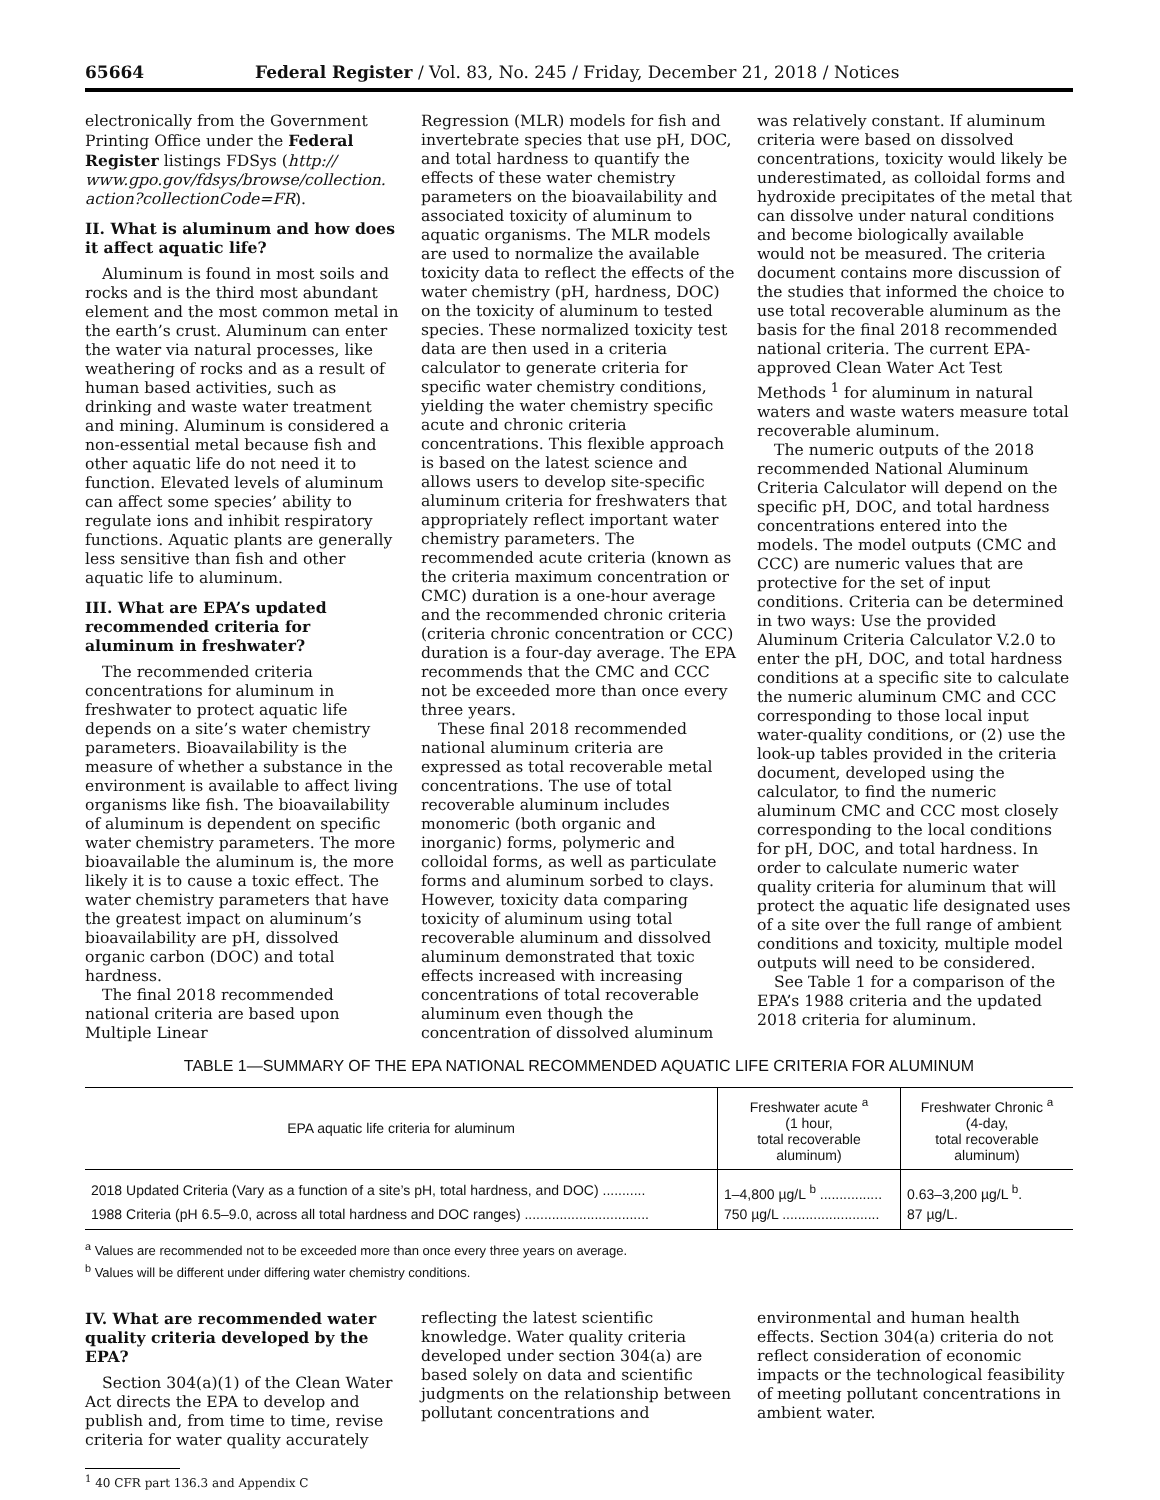65664 Federal Register / Vol. 83, No. 245 / Friday, December 21, 2018 / Notices
electronically from the Government Printing Office under the Federal Register listings FDSys (http:// www.gpo.gov/fdsys/browse/collection. action?collectionCode=FR).
II. What is aluminum and how does it affect aquatic life?
Aluminum is found in most soils and rocks and is the third most abundant element and the most common metal in the earth’s crust. Aluminum can enter the water via natural processes, like weathering of rocks and as a result of human based activities, such as drinking and waste water treatment and mining. Aluminum is considered a non-essential metal because fish and other aquatic life do not need it to function. Elevated levels of aluminum can affect some species’ ability to regulate ions and inhibit respiratory functions. Aquatic plants are generally less sensitive than fish and other aquatic life to aluminum.
III. What are EPA’s updated recommended criteria for aluminum in freshwater?
The recommended criteria concentrations for aluminum in freshwater to protect aquatic life depends on a site’s water chemistry parameters. Bioavailability is the measure of whether a substance in the environment is available to affect living organisms like fish. The bioavailability of aluminum is dependent on specific water chemistry parameters. The more bioavailable the aluminum is, the more likely it is to cause a toxic effect. The water chemistry parameters that have the greatest impact on aluminum’s bioavailability are pH, dissolved organic carbon (DOC) and total hardness.
The final 2018 recommended national criteria are based upon Multiple Linear
Regression (MLR) models for fish and invertebrate species that use pH, DOC, and total hardness to quantify the effects of these water chemistry parameters on the bioavailability and associated toxicity of aluminum to aquatic organisms. The MLR models are used to normalize the available toxicity data to reflect the effects of the water chemistry (pH, hardness, DOC) on the toxicity of aluminum to tested species. These normalized toxicity test data are then used in a criteria calculator to generate criteria for specific water chemistry conditions, yielding the water chemistry specific acute and chronic criteria concentrations. This flexible approach is based on the latest science and allows users to develop site-specific aluminum criteria for freshwaters that appropriately reflect important water chemistry parameters. The recommended acute criteria (known as the criteria maximum concentration or CMC) duration is a one-hour average and the recommended chronic criteria (criteria chronic concentration or CCC) duration is a four-day average. The EPA recommends that the CMC and CCC not be exceeded more than once every three years.
These final 2018 recommended national aluminum criteria are expressed as total recoverable metal concentrations. The use of total recoverable aluminum includes monomeric (both organic and inorganic) forms, polymeric and colloidal forms, as well as particulate forms and aluminum sorbed to clays. However, toxicity data comparing toxicity of aluminum using total recoverable aluminum and dissolved aluminum demonstrated that toxic effects increased with increasing concentrations of total recoverable aluminum even though the concentration of dissolved aluminum
was relatively constant. If aluminum criteria were based on dissolved concentrations, toxicity would likely be underestimated, as colloidal forms and hydroxide precipitates of the metal that can dissolve under natural conditions and become biologically available would not be measured. The criteria document contains more discussion of the studies that informed the choice to use total recoverable aluminum as the basis for the final 2018 recommended national criteria. The current EPA-approved Clean Water Act Test Methods <sup>1</sup> for aluminum in natural waters and waste waters measure total recoverable aluminum.
The numeric outputs of the 2018 recommended National Aluminum Criteria Calculator will depend on the specific pH, DOC, and total hardness concentrations entered into the models. The model outputs (CMC and CCC) are numeric values that are protective for the set of input conditions. Criteria can be determined in two ways: Use the provided Aluminum Criteria Calculator V.2.0 to enter the pH, DOC, and total hardness conditions at a specific site to calculate the numeric aluminum CMC and CCC corresponding to those local input water-quality conditions, or (2) use the look-up tables provided in the criteria document, developed using the calculator, to find the numeric aluminum CMC and CCC most closely corresponding to the local conditions for pH, DOC, and total hardness. In order to calculate numeric water quality criteria for aluminum that will protect the aquatic life designated uses of a site over the full range of ambient conditions and toxicity, multiple model outputs will need to be considered.
See Table 1 for a comparison of the EPA’s 1988 criteria and the updated 2018 criteria for aluminum.
TABLE 1—SUMMARY OF THE EPA NATIONAL RECOMMENDED AQUATIC LIFE CRITERIA FOR ALUMINUM
| EPA aquatic life criteria for aluminum | Freshwater acute <sup>a</sup> (1 hour, total recoverable aluminum) | Freshwater Chronic <sup>a</sup> (4-day, total recoverable aluminum) |
| --- | --- | --- |
| 2018 Updated Criteria (Vary as a function of a site’s pH, total hardness, and DOC) ........... | 1–4,800 µg/L <sup>b</sup> ................ | 0.63–3,200 µg/L <sup>b</sup>. |
| 1988 Criteria (pH 6.5–9.0, across all total hardness and DOC ranges) ................................ | 750 µg/L ......................... | 87 µg/L. |
<sup>a</sup> Values are recommended not to be exceeded more than once every three years on average.
<sup>b</sup> Values will be different under differing water chemistry conditions.
IV. What are recommended water quality criteria developed by the EPA?
Section 304(a)(1) of the Clean Water Act directs the EPA to develop and publish and, from time to time, revise criteria for water quality accurately
reflecting the latest scientific knowledge. Water quality criteria developed under section 304(a) are based solely on data and scientific judgments on the relationship between pollutant concentrations and
environmental and human health effects. Section 304(a) criteria do not reflect consideration of economic impacts or the technological feasibility of meeting pollutant concentrations in ambient water.
<sup>1</sup> 40 CFR part 136.3 and Appendix C